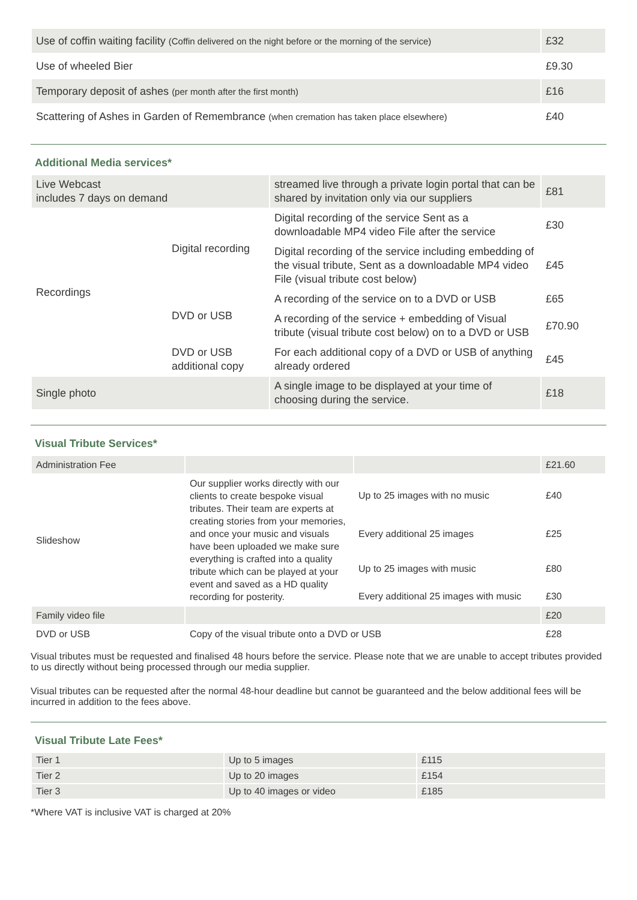| Use of coffin waiting facility (Coffin delivered on the night before or the morning of the service) | £32 |
| Use of wheeled Bier | £9.30 |
| Temporary deposit of ashes (per month after the first month) | £16 |
| Scattering of Ashes in Garden of Remembrance (when cremation has taken place elsewhere) | £40 |
Additional Media services*
| Live Webcast includes 7 days on demand | | streamed live through a private login portal that can be shared by invitation only via our suppliers | £81 |
| Recordings | Digital recording | Digital recording of the service Sent as a downloadable MP4 video File after the service | £30 |
| | | Digital recording of the service including embedding of the visual tribute, Sent as a downloadable MP4 video File (visual tribute cost below) | £45 |
| | DVD or USB | A recording of the service on to a DVD or USB | £65 |
| | | A recording of the service + embedding of Visual tribute (visual tribute cost below) on to a DVD or USB | £70.90 |
| | DVD or USB additional copy | For each additional copy of a DVD or USB of anything already ordered | £45 |
| Single photo | | A single image to be displayed at your time of choosing during the service. | £18 |
Visual Tribute Services*
| Administration Fee | | | £21.60 |
| Slideshow | Our supplier works directly with our clients to create bespoke visual tributes. Their team are experts at creating stories from your memories, and once your music and visuals have been uploaded we make sure everything is crafted into a quality tribute which can be played at your event and saved as a HD quality recording for posterity. | Up to 25 images with no music | £40 |
| | | Every additional 25 images | £25 |
| | | Up to 25 images with music | £80 |
| | | Every additional 25 images with music | £30 |
| Family video file | | | £20 |
| DVD or USB | Copy of the visual tribute onto a DVD or USB | | £28 |
Visual tributes must be requested and finalised 48 hours before the service. Please note that we are unable to accept tributes provided to us directly without being processed through our media supplier.
Visual tributes can be requested after the normal 48-hour deadline but cannot be guaranteed and the below additional fees will be incurred in addition to the fees above.
Visual Tribute Late Fees*
| Tier 1 | Up to 5 images | £115 |
| Tier 2 | Up to 20 images | £154 |
| Tier 3 | Up to 40 images or video | £185 |
*Where VAT is inclusive VAT is charged at 20%